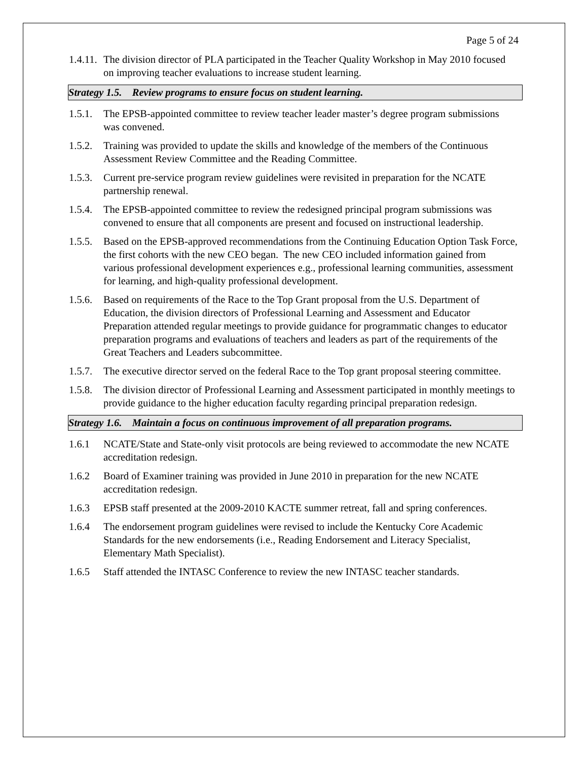Page 5 of 24
1.4.11.
The division director of PLA participated in the Teacher Quality Workshop in May 2010 focused on improving teacher evaluations to increase student learning.
Strategy 1.5. Review programs to ensure focus on student learning.
1.5.1.
The EPSB-appointed committee to review teacher leader master’s degree program submissions was convened.
1.5.2.
Training was provided to update the skills and knowledge of the members of the Continuous Assessment Review Committee and the Reading Committee.
1.5.3.
Current pre-service program review guidelines were revisited in preparation for the NCATE partnership renewal.
1.5.4.
The EPSB-appointed committee to review the redesigned principal program submissions was convened to ensure that all components are present and focused on instructional leadership.
1.5.5.
Based on the EPSB-approved recommendations from the Continuing Education Option Task Force, the first cohorts with the new CEO began. The new CEO included information gained from various professional development experiences e.g., professional learning communities, assessment for learning, and high-quality professional development.
1.5.6.
Based on requirements of the Race to the Top Grant proposal from the U.S. Department of Education, the division directors of Professional Learning and Assessment and Educator Preparation attended regular meetings to provide guidance for programmatic changes to educator preparation programs and evaluations of teachers and leaders as part of the requirements of the Great Teachers and Leaders subcommittee.
1.5.7.
The executive director served on the federal Race to the Top grant proposal steering committee.
1.5.8.
The division director of Professional Learning and Assessment participated in monthly meetings to provide guidance to the higher education faculty regarding principal preparation redesign.
Strategy 1.6. Maintain a focus on continuous improvement of all preparation programs.
1.6.1 NCATE/State and State-only visit protocols are being reviewed to accommodate the new NCATE accreditation redesign.
1.6.2 Board of Examiner training was provided in June 2010 in preparation for the new NCATE accreditation redesign.
1.6.3 EPSB staff presented at the 2009-2010 KACTE summer retreat, fall and spring conferences.
1.6.4 The endorsement program guidelines were revised to include the Kentucky Core Academic Standards for the new endorsements (i.e., Reading Endorsement and Literacy Specialist, Elementary Math Specialist).
1.6.5 Staff attended the INTASC Conference to review the new INTASC teacher standards.